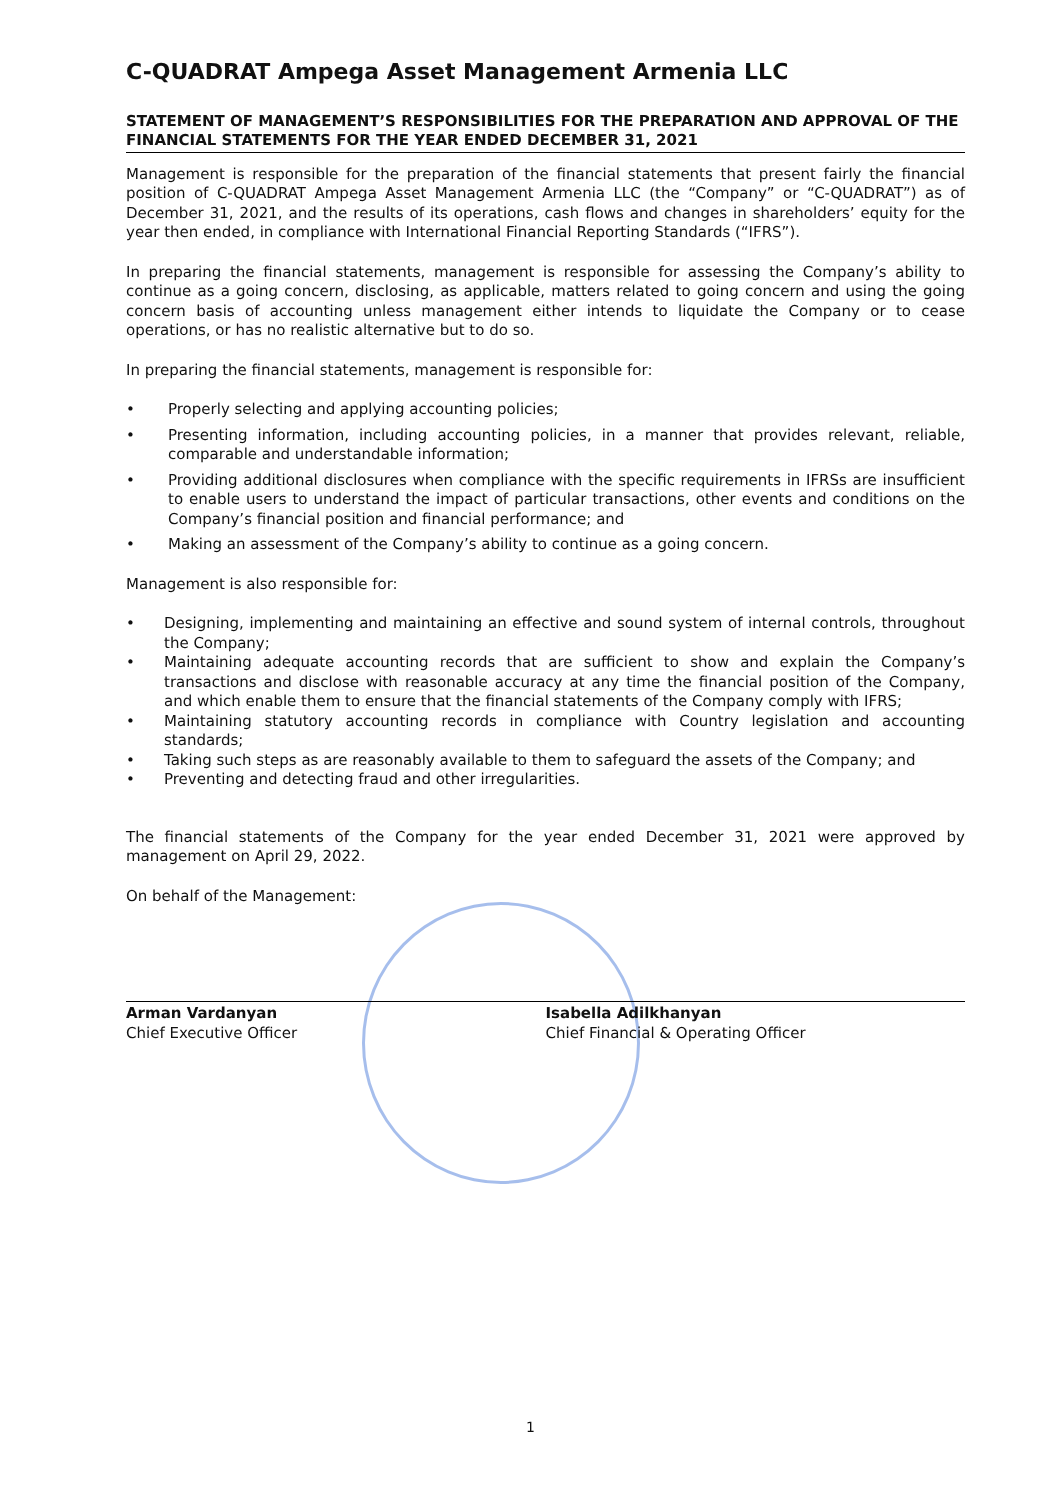C-QUADRAT Ampega Asset Management Armenia LLC
STATEMENT OF MANAGEMENT’S RESPONSIBILITIES FOR THE PREPARATION AND APPROVAL OF THE FINANCIAL STATEMENTS FOR THE YEAR ENDED DECEMBER 31, 2021
Management is responsible for the preparation of the financial statements that present fairly the financial position of C-QUADRAT Ampega Asset Management Armenia LLC (the “Company” or “C-QUADRAT”) as of December 31, 2021, and the results of its operations, cash flows and changes in shareholders’ equity for the year then ended, in compliance with International Financial Reporting Standards (“IFRS”).
In preparing the financial statements, management is responsible for assessing the Company’s ability to continue as a going concern, disclosing, as applicable, matters related to going concern and using the going concern basis of accounting unless management either intends to liquidate the Company or to cease operations, or has no realistic alternative but to do so.
In preparing the financial statements, management is responsible for:
• Properly selecting and applying accounting policies;
• Presenting information, including accounting policies, in a manner that provides relevant, reliable, comparable and understandable information;
• Providing additional disclosures when compliance with the specific requirements in IFRSs are insufficient to enable users to understand the impact of particular transactions, other events and conditions on the Company’s financial position and financial performance; and
• Making an assessment of the Company’s ability to continue as a going concern.
Management is also responsible for:
• Designing, implementing and maintaining an effective and sound system of internal controls, throughout the Company;
• Maintaining adequate accounting records that are sufficient to show and explain the Company’s transactions and disclose with reasonable accuracy at any time the financial position of the Company, and which enable them to ensure that the financial statements of the Company comply with IFRS;
• Maintaining statutory accounting records in compliance with Country legislation and accounting standards;
• Taking such steps as are reasonably available to them to safeguard the assets of the Company; and
• Preventing and detecting fraud and other irregularities.
The financial statements of the Company for the year ended December 31, 2021 were approved by management on April 29, 2022.
On behalf of the Management:
Arman Vardanyan
Chief Executive Officer
Isabella Adilkhanyan
Chief Financial & Operating Officer
1